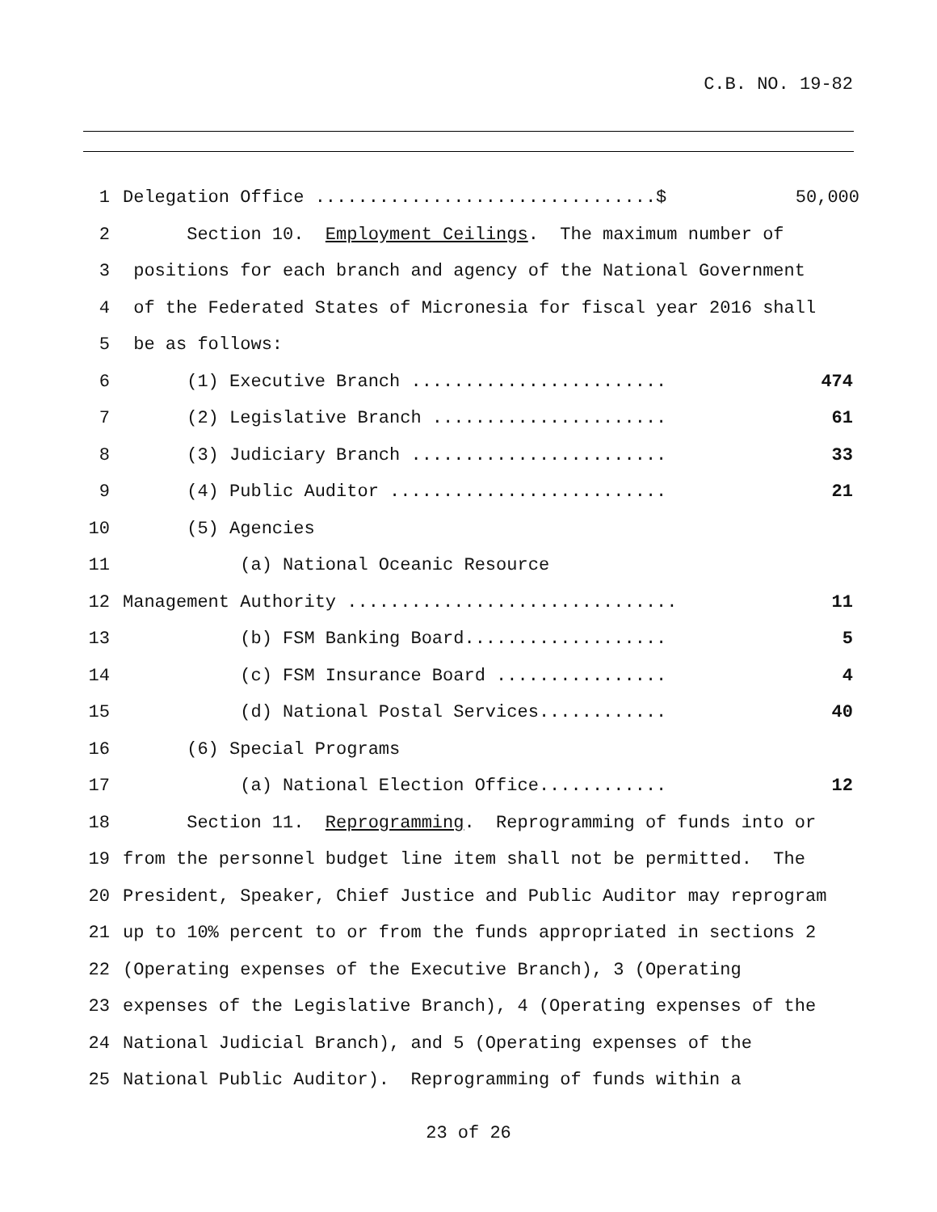C.B. NO. 19-82
1 Delegation Office ................................$ 50,000
2 Section 10. Employment Ceilings. The maximum number of
3 positions for each branch and agency of the National Government
4 of the Federated States of Micronesia for fiscal year 2016 shall
5 be as follows:
6 (1) Executive Branch ........................ 474
7 (2) Legislative Branch ...................... 61
8 (3) Judiciary Branch ........................ 33
9 (4) Public Auditor .......................... 21
10 (5) Agencies
11 (a) National Oceanic Resource
12 Management Authority ............................... 11
13 (b) FSM Banking Board................... 5
14 (c) FSM Insurance Board ................ 4
15 (d) National Postal Services............ 40
16 (6) Special Programs
17 (a) National Election Office............ 12
18 Section 11. Reprogramming. Reprogramming of funds into or
19 from the personnel budget line item shall not be permitted. The
20 President, Speaker, Chief Justice and Public Auditor may reprogram
21 up to 10% percent to or from the funds appropriated in sections 2
22 (Operating expenses of the Executive Branch), 3 (Operating
23 expenses of the Legislative Branch), 4 (Operating expenses of the
24 National Judicial Branch), and 5 (Operating expenses of the
25 National Public Auditor). Reprogramming of funds within a
23 of 26